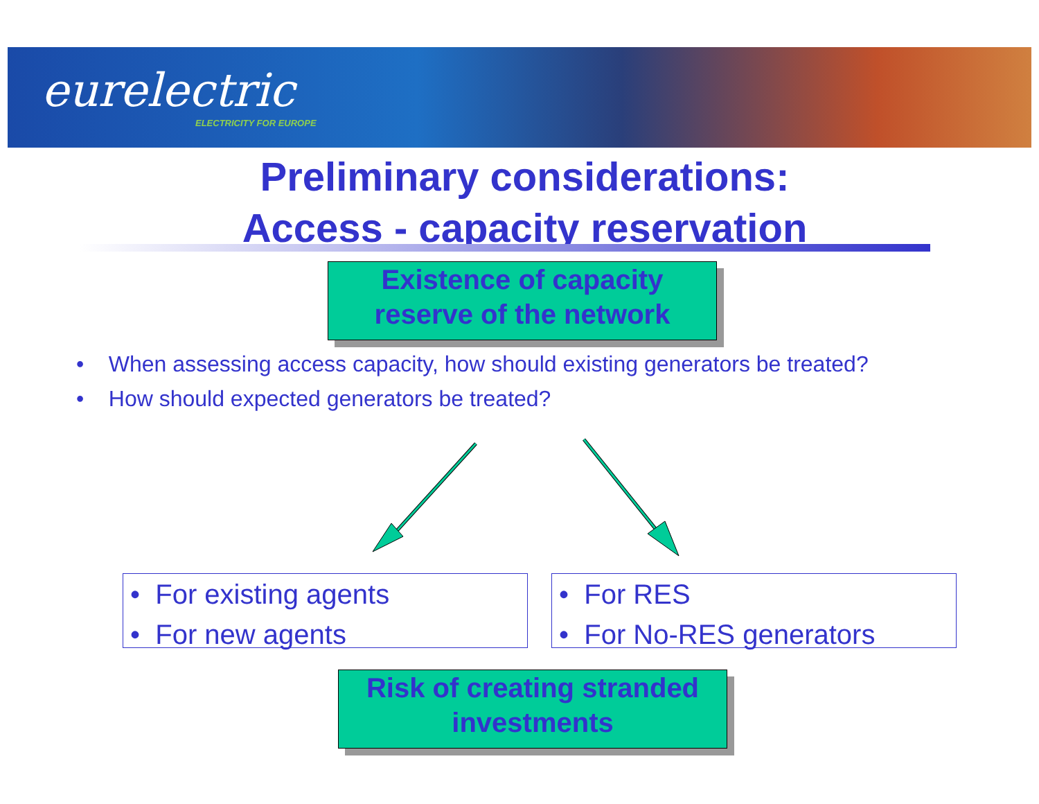eurelectric
ELECTRICITY FOR EUROPE
Preliminary considerations:
Access - capacity reservation
Existence of capacity
reserve of the network
• When assessing access capacity, how should existing generators be treated?
• How should expected generators be treated?
• For existing agents
• For new agents
• For RES
• For No-RES generators
Risk of creating stranded
investments